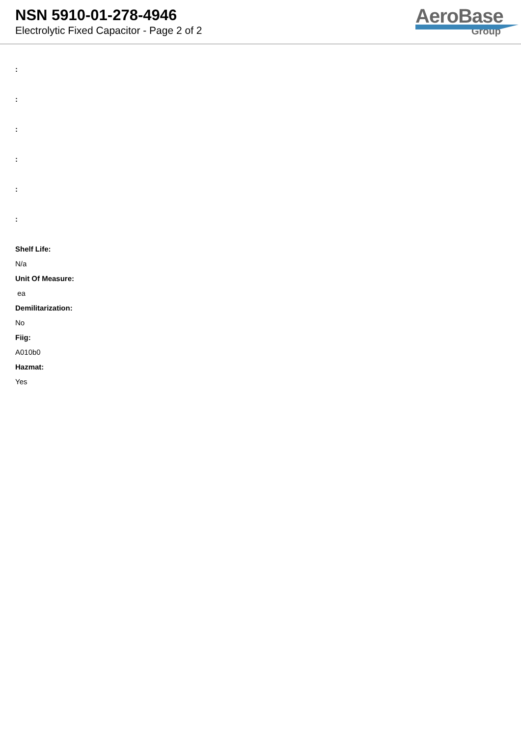NSN 5910-01-278-4946
Electrolytic Fixed Capacitor - Page 2 of 2
AeroBase
Group
:
:
:
:
:
:
Shelf Life:
N/a
Unit Of Measure:
ea
Demilitarization:
No
Fiig:
A010b0
Hazmat:
Yes